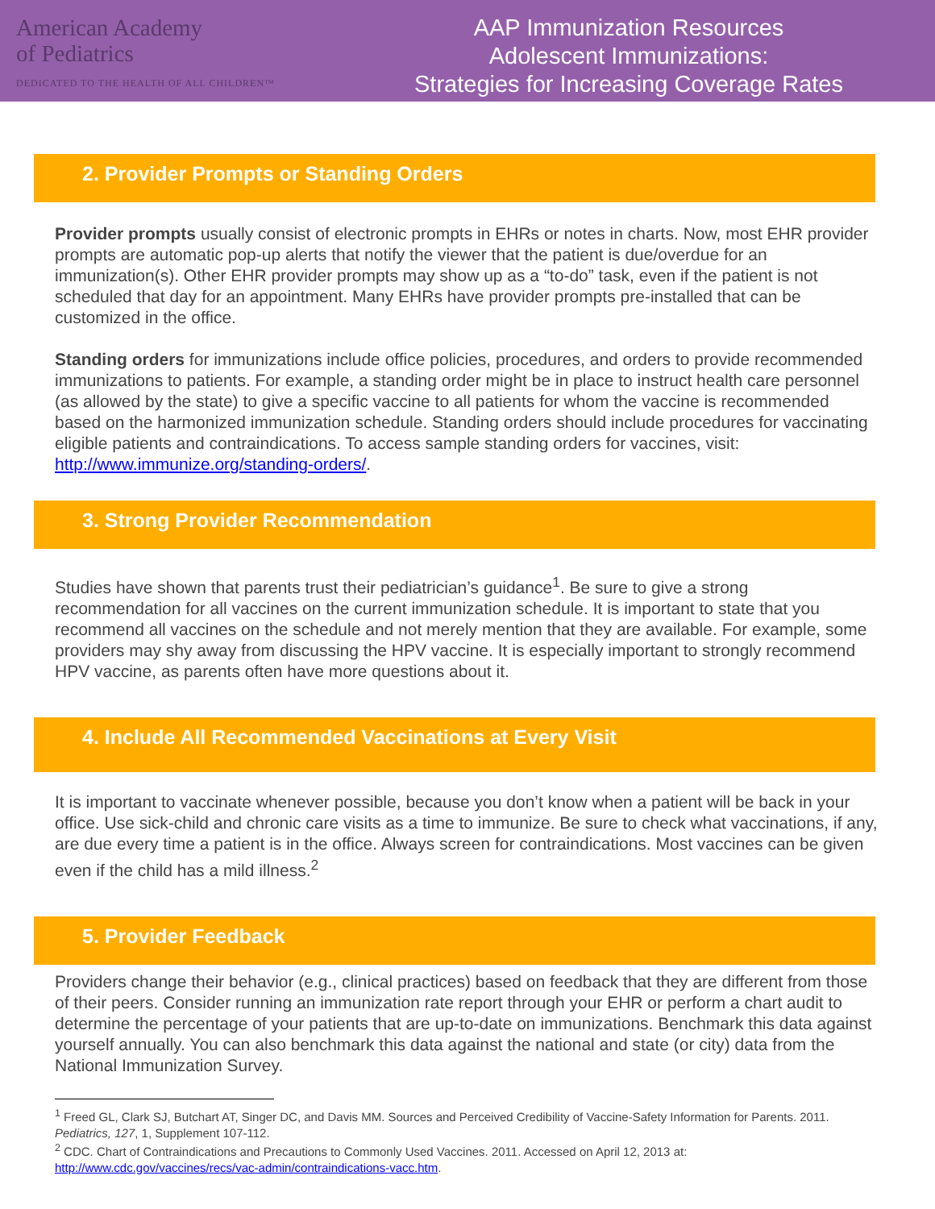American Academy
of Pediatrics
DEDICATED TO THE HEALTH OF ALL CHILDREN™
AAP Immunization Resources
Adolescent Immunizations:
Strategies for Increasing Coverage Rates
2. Provider Prompts or Standing Orders
Provider prompts usually consist of electronic prompts in EHRs or notes in charts. Now, most EHR provider prompts are automatic pop-up alerts that notify the viewer that the patient is due/overdue for an immunization(s). Other EHR provider prompts may show up as a “to-do” task, even if the patient is not scheduled that day for an appointment. Many EHRs have provider prompts pre-installed that can be customized in the office.
Standing orders for immunizations include office policies, procedures, and orders to provide recommended immunizations to patients. For example, a standing order might be in place to instruct health care personnel (as allowed by the state) to give a specific vaccine to all patients for whom the vaccine is recommended based on the harmonized immunization schedule. Standing orders should include procedures for vaccinating eligible patients and contraindications. To access sample standing orders for vaccines, visit: http://www.immunize.org/standing-orders/.
3. Strong Provider Recommendation
Studies have shown that parents trust their pediatrician’s guidance<sup>1</sup>. Be sure to give a strong recommendation for all vaccines on the current immunization schedule. It is important to state that you recommend all vaccines on the schedule and not merely mention that they are available. For example, some providers may shy away from discussing the HPV vaccine. It is especially important to strongly recommend HPV vaccine, as parents often have more questions about it.
4. Include All Recommended Vaccinations at Every Visit
It is important to vaccinate whenever possible, because you don’t know when a patient will be back in your office. Use sick-child and chronic care visits as a time to immunize. Be sure to check what vaccinations, if any, are due every time a patient is in the office. Always screen for contraindications. Most vaccines can be given even if the child has a mild illness.<sup>2</sup>
5. Provider Feedback
Providers change their behavior (e.g., clinical practices) based on feedback that they are different from those of their peers. Consider running an immunization rate report through your EHR or perform a chart audit to determine the percentage of your patients that are up-to-date on immunizations. Benchmark this data against yourself annually. You can also benchmark this data against the national and state (or city) data from the National Immunization Survey.
<sup>1</sup> Freed GL, Clark SJ, Butchart AT, Singer DC, and Davis MM. Sources and Perceived Credibility of Vaccine-Safety Information for Parents. 2011. Pediatrics, 127, 1, Supplement 107-112.
<sup>2</sup> CDC. Chart of Contraindications and Precautions to Commonly Used Vaccines. 2011. Accessed on April 12, 2013 at: http://www.cdc.gov/vaccines/recs/vac-admin/contraindications-vacc.htm.